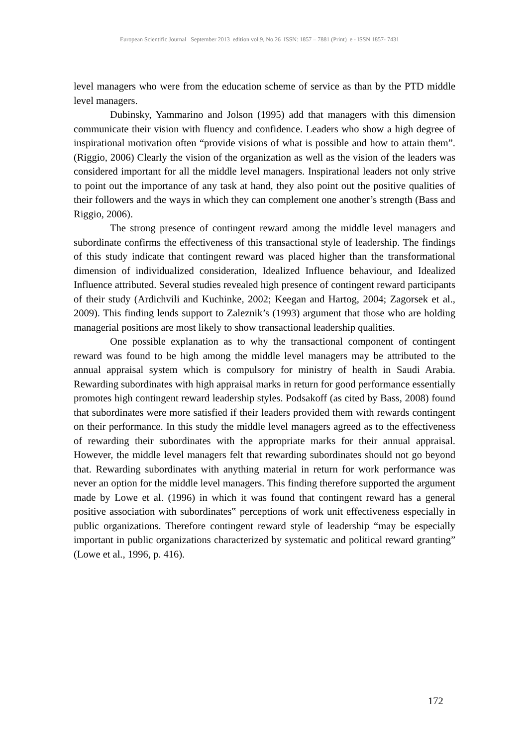European Scientific Journal September 2013 edition vol.9, No.26 ISSN: 1857 – 7881 (Print) e - ISSN 1857- 7431
level managers who were from the education scheme of service as than by the PTD middle level managers.
Dubinsky, Yammarino and Jolson (1995) add that managers with this dimension communicate their vision with fluency and confidence. Leaders who show a high degree of inspirational motivation often “provide visions of what is possible and how to attain them”. (Riggio, 2006) Clearly the vision of the organization as well as the vision of the leaders was considered important for all the middle level managers. Inspirational leaders not only strive to point out the importance of any task at hand, they also point out the positive qualities of their followers and the ways in which they can complement one another’s strength (Bass and Riggio, 2006).
The strong presence of contingent reward among the middle level managers and subordinate confirms the effectiveness of this transactional style of leadership. The findings of this study indicate that contingent reward was placed higher than the transformational dimension of individualized consideration, Idealized Influence behaviour, and Idealized Influence attributed. Several studies revealed high presence of contingent reward participants of their study (Ardichvili and Kuchinke, 2002; Keegan and Hartog, 2004; Zagorsek et al., 2009). This finding lends support to Zaleznik’s (1993) argument that those who are holding managerial positions are most likely to show transactional leadership qualities.
One possible explanation as to why the transactional component of contingent reward was found to be high among the middle level managers may be attributed to the annual appraisal system which is compulsory for ministry of health in Saudi Arabia. Rewarding subordinates with high appraisal marks in return for good performance essentially promotes high contingent reward leadership styles. Podsakoff (as cited by Bass, 2008) found that subordinates were more satisfied if their leaders provided them with rewards contingent on their performance. In this study the middle level managers agreed as to the effectiveness of rewarding their subordinates with the appropriate marks for their annual appraisal. However, the middle level managers felt that rewarding subordinates should not go beyond that. Rewarding subordinates with anything material in return for work performance was never an option for the middle level managers. This finding therefore supported the argument made by Lowe et al. (1996) in which it was found that contingent reward has a general positive association with subordinates‟ perceptions of work unit effectiveness especially in public organizations. Therefore contingent reward style of leadership “may be especially important in public organizations characterized by systematic and political reward granting” (Lowe et al., 1996, p. 416).
172